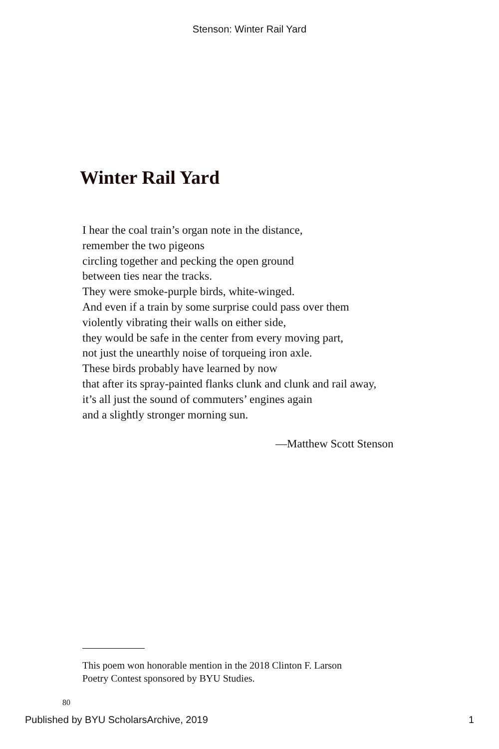Stenson: Winter Rail Yard
Winter Rail Yard
I hear the coal train’s organ note in the distance,
remember the two pigeons
circling together and pecking the open ground
between ties near the tracks.
They were smoke-purple birds, white-winged.
And even if a train by some surprise could pass over them
violently vibrating their walls on either side,
they would be safe in the center from every moving part,
not just the unearthly noise of torqueing iron axle.
These birds probably have learned by now
that after its spray-painted flanks clunk and clunk and rail away,
it’s all just the sound of commuters’ engines again
and a slightly stronger morning sun.
—Matthew Scott Stenson
This poem won honorable mention in the 2018 Clinton F. Larson
Poetry Contest sponsored by BYU Studies.
80
Published by BYU ScholarsArchive, 2019 1